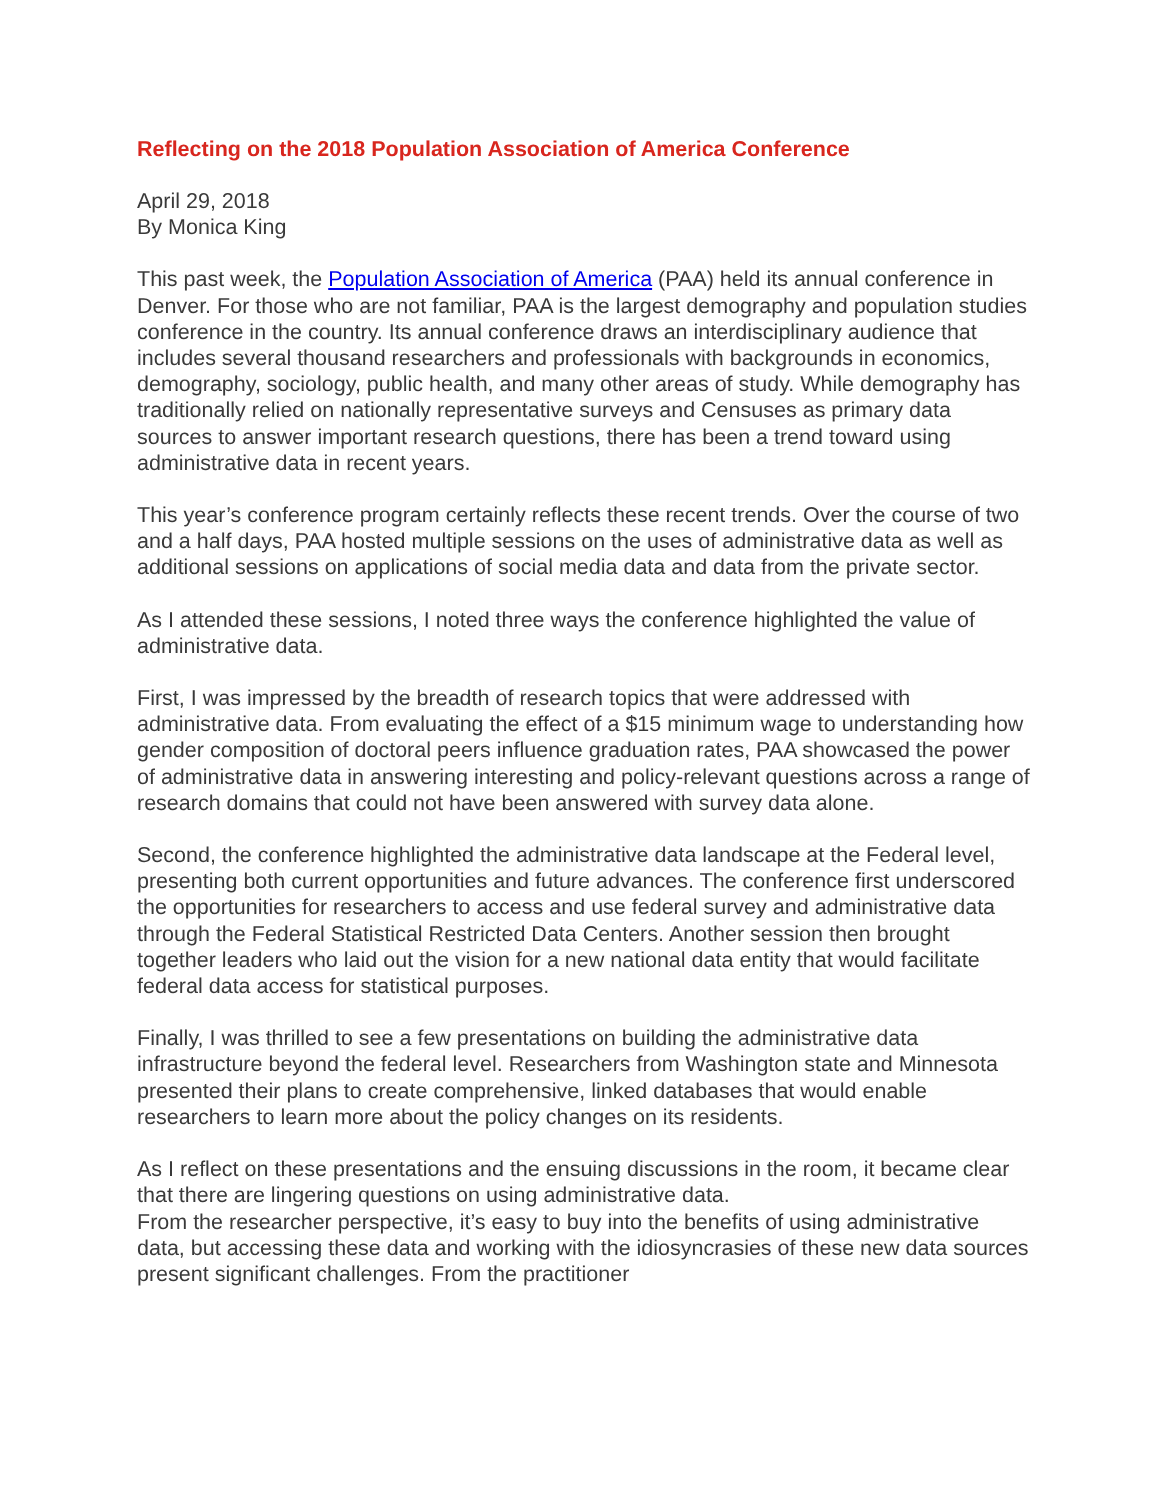Reflecting on the 2018 Population Association of America Conference
April 29, 2018
By Monica King
This past week, the Population Association of America (PAA) held its annual conference in Denver. For those who are not familiar, PAA is the largest demography and population studies conference in the country. Its annual conference draws an interdisciplinary audience that includes several thousand researchers and professionals with backgrounds in economics, demography, sociology, public health, and many other areas of study. While demography has traditionally relied on nationally representative surveys and Censuses as primary data sources to answer important research questions, there has been a trend toward using administrative data in recent years.
This year’s conference program certainly reflects these recent trends. Over the course of two and a half days, PAA hosted multiple sessions on the uses of administrative data as well as additional sessions on applications of social media data and data from the private sector.
As I attended these sessions, I noted three ways the conference highlighted the value of administrative data.
First, I was impressed by the breadth of research topics that were addressed with administrative data. From evaluating the effect of a $15 minimum wage to understanding how gender composition of doctoral peers influence graduation rates, PAA showcased the power of administrative data in answering interesting and policy-relevant questions across a range of research domains that could not have been answered with survey data alone.
Second, the conference highlighted the administrative data landscape at the Federal level, presenting both current opportunities and future advances. The conference first underscored the opportunities for researchers to access and use federal survey and administrative data through the Federal Statistical Restricted Data Centers. Another session then brought together leaders who laid out the vision for a new national data entity that would facilitate federal data access for statistical purposes.
Finally, I was thrilled to see a few presentations on building the administrative data infrastructure beyond the federal level. Researchers from Washington state and Minnesota presented their plans to create comprehensive, linked databases that would enable researchers to learn more about the policy changes on its residents.
As I reflect on these presentations and the ensuing discussions in the room, it became clear that there are lingering questions on using administrative data.
From the researcher perspective, it’s easy to buy into the benefits of using administrative data, but accessing these data and working with the idiosyncrasies of these new data sources present significant challenges. From the practitioner